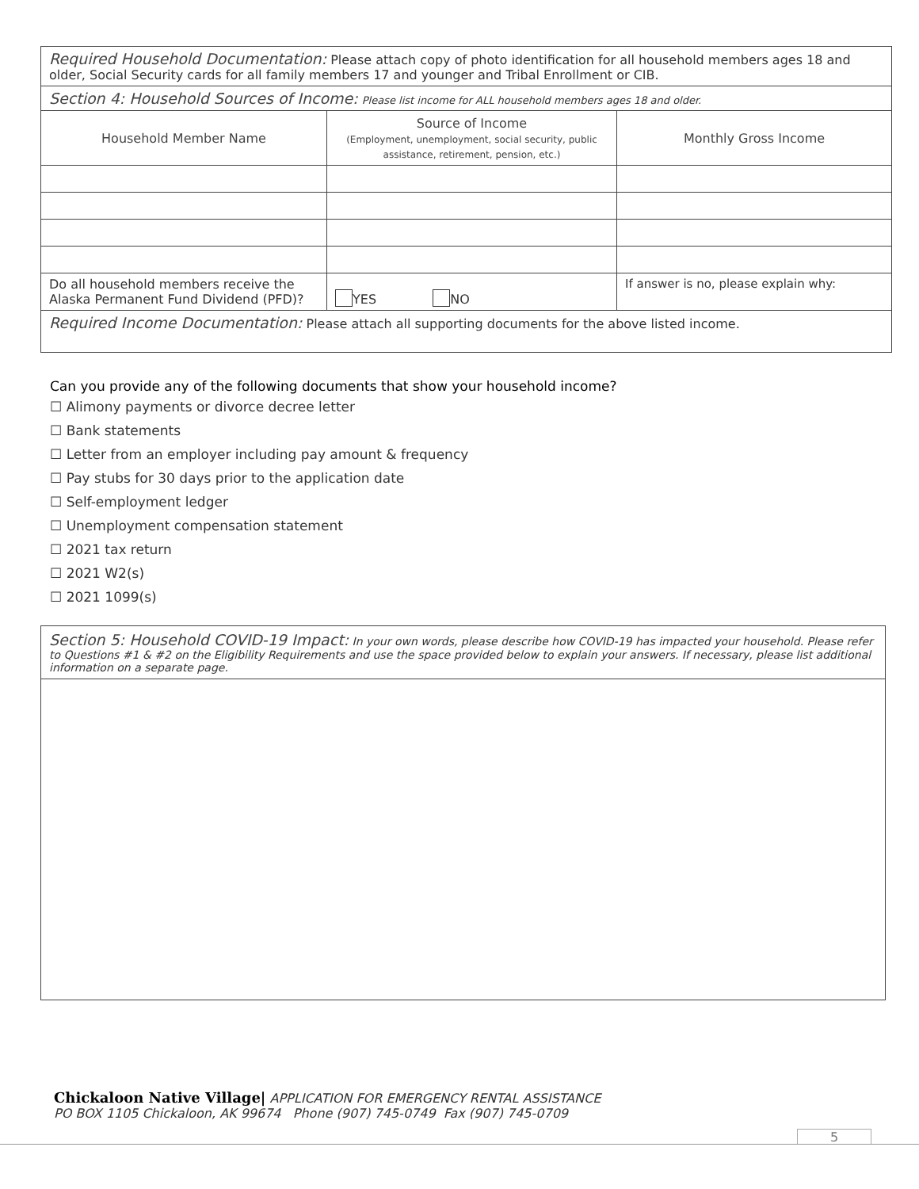| Required Household Documentation: Please attach copy of photo identification for all household members ages 18 and older, Social Security cards for all family members 17 and younger and Tribal Enrollment or CIB. | | |
| Section 4: Household Sources of Income: Please list income for ALL household members ages 18 and older. | | |
| Household Member Name | Source of Income (Employment, unemployment, social security, public assistance, retirement, pension, etc.) | Monthly Gross Income |
| Do all household members receive the Alaska Permanent Fund Dividend (PFD)? | YES NO | If answer is no, please explain why: |
| Required Income Documentation: Please attach all supporting documents for the above listed income. | | |
Can you provide any of the following documents that show your household income?
☐ Alimony payments or divorce decree letter
☐ Bank statements
☐ Letter from an employer including pay amount & frequency
☐ Pay stubs for 30 days prior to the application date
☐ Self-employment ledger
☐ Unemployment compensation statement
☐ 2021 tax return
☐ 2021 W2(s)
☐ 2021 1099(s)
Section 5: Household COVID-19 Impact: In your own words, please describe how COVID-19 has impacted your household. Please refer to Questions #1 & #2 on the Eligibility Requirements and use the space provided below to explain your answers. If necessary, please list additional information on a separate page.
Chickaloon Native Village| APPLICATION FOR EMERGENCY RENTAL ASSISTANCE
PO BOX 1105 Chickaloon, AK 99674 Phone (907) 745-0749 Fax (907) 745-0709
5